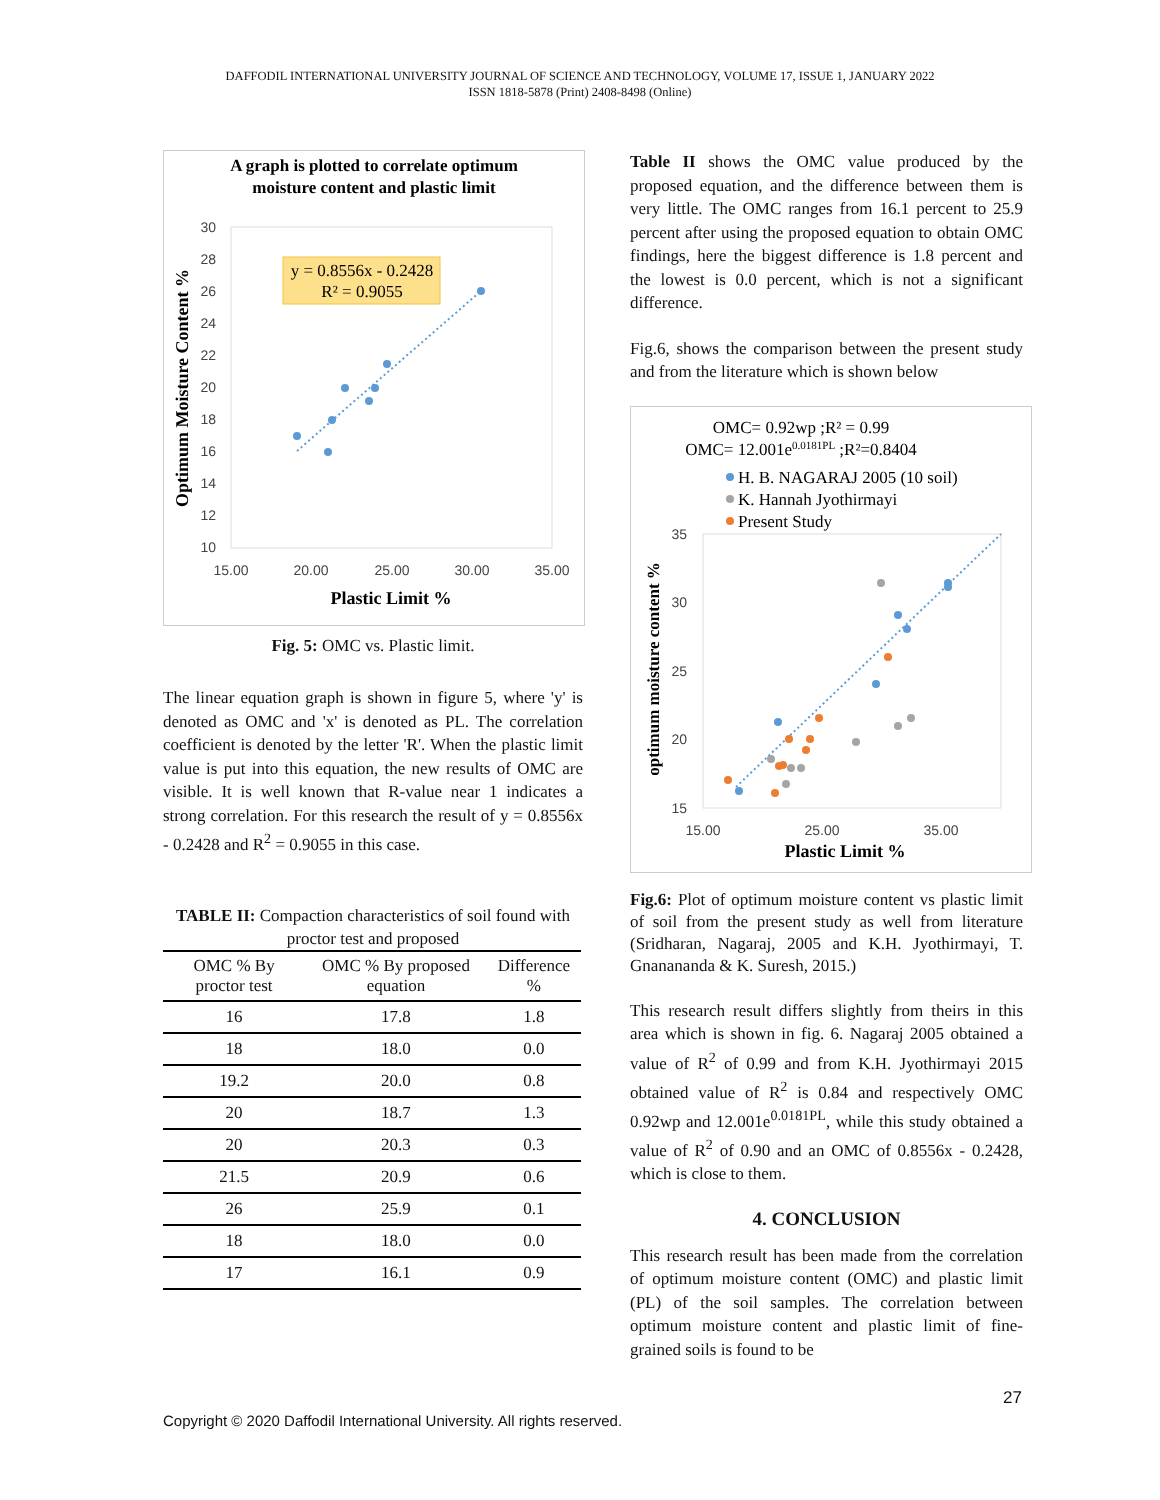DAFFODIL INTERNATIONAL UNIVERSITY JOURNAL OF SCIENCE AND TECHNOLOGY, VOLUME 17, ISSUE 1, JANUARY 2022
ISSN 1818-5878 (Print) 2408-8498 (Online)
A graph is plotted to correlate optimum
moisture content and plastic limit
30
28
26
24
22
20
18
16
14
12
10
15.00
20.00
25.00
30.00
35.00
Plastic Limit %
Optimum Moisture Content %
y = 0.8556x - 0.2428
R² = 0.9055
Fig. 5: OMC vs. Plastic limit.
The linear equation graph is shown in figure 5, where 'y' is denoted as OMC and 'x' is denoted as PL. The correlation coefficient is denoted by the letter 'R'. When the plastic limit value is put into this equation, the new results of OMC are visible. It is well known that R-value near 1 indicates a strong correlation. For this research the result of y = 0.8556x - 0.2428 and R<sup>2</sup> = 0.9055 in this case.
TABLE II: Compaction characteristics of soil found with proctor test and proposed
| OMC % By proctor test | OMC % By proposed equation | Difference % |
| --- | --- | --- |
| 16 | 17.8 | 1.8 |
| 18 | 18.0 | 0.0 |
| 19.2 | 20.0 | 0.8 |
| 20 | 18.7 | 1.3 |
| 20 | 20.3 | 0.3 |
| 21.5 | 20.9 | 0.6 |
| 26 | 25.9 | 0.1 |
| 18 | 18.0 | 0.0 |
| 17 | 16.1 | 0.9 |
Table II shows the OMC value produced by the proposed equation, and the difference between them is very little. The OMC ranges from 16.1 percent to 25.9 percent after using the proposed equation to obtain OMC findings, here the biggest difference is 1.8 percent and the lowest is 0.0 percent, which is not a significant difference.
Fig.6, shows the comparison between the present study and from the literature which is shown below
OMC= 0.92wp ;R² = 0.99
OMC= 12.001e0.0181PL ;R²=0.8404
H. B. NAGARAJ 2005 (10 soil)
K. Hannah Jyothirmayi
Present Study
35
30
25
20
15
15.00
25.00
35.00
Plastic Limit %
optimum moisture content %
Fig.6: Plot of optimum moisture content vs plastic limit of soil from the present study as well from literature (Sridharan, Nagaraj, 2005 and K.H. Jyothirmayi, T. Gnanananda & K. Suresh, 2015.)
This research result differs slightly from theirs in this area which is shown in fig. 6. Nagaraj 2005 obtained a value of R<sup>2</sup> of 0.99 and from K.H. Jyothirmayi 2015 obtained value of R<sup>2</sup> is 0.84 and respectively OMC 0.92wp and 12.001e<sup>0.0181PL</sup>, while this study obtained a value of R<sup>2</sup> of 0.90 and an OMC of 0.8556x - 0.2428, which is close to them.
4. CONCLUSION
This research result has been made from the correlation of optimum moisture content (OMC) and plastic limit (PL) of the soil samples. The correlation between optimum moisture content and plastic limit of fine-grained soils is found to be
27
Copyright © 2020 Daffodil International University. All rights reserved.